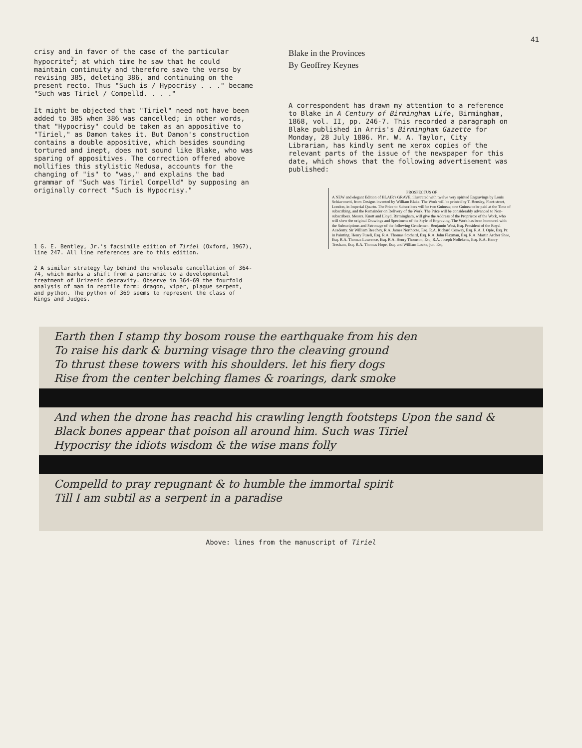41
crisy and in favor of the case of the particular hypocrite<sup>2</sup>; at which time he saw that he could maintain continuity and therefore save the verso by revising 385, deleting 386, and continuing on the present recto. Thus "Such is / Hypocrisy . . ." became "Such was Tiriel / Compelld. . . ."
It might be objected that "Tiriel" need not have been added to 385 when 386 was cancelled; in other words, that "Hypocrisy" could be taken as an appositive to "Tiriel," as Damon takes it. But Damon's construction contains a double appositive, which besides sounding tortured and inept, does not sound like Blake, who was sparing of appositives. The correction offered above mollifies this stylistic Medusa, accounts for the changing of "is" to "was," and explains the bad grammar of "Such was Tiriel Compelld" by supposing an originally correct "Such is Hypocrisy."
1 G. E. Bentley, Jr.'s facsimile edition of Tiriel (Oxford, 1967), line 247. All line references are to this edition.
2 A similar strategy lay behind the wholesale cancellation of 364-74, which marks a shift from a panoramic to a developmental treatment of Urizenic depravity. Observe in 364-69 the fourfold analysis of man in reptile form: dragon, viper, plague serpent, and python. The python of 369 seems to represent the class of Kings and Judges.
Blake in the Provinces
By Geoffrey Keynes
A correspondent has drawn my attention to a reference to Blake in A Century of Birmingham Life, Birmingham, 1868, vol. II, pp. 246-7. This recorded a paragraph on Blake published in Arris's Birmingham Gazette for Monday, 28 July 1806. Mr. W. A. Taylor, City Librarian, has kindly sent me xerox copies of the relevant parts of the issue of the newspaper for this date, which shows that the following advertisement was published:
PROSPECTUS OFA NEW and elegant Edition of BLAIR's GRAVE, illustrated with twelve very spirited Engravings by Louis Schiavonetti, from Designs invented by William Blake. The Work will be printed by T. Bensley, Fleet-street, London, in Imperial Quarto. The Price to Subscribers will be two Guineas; one Guinea to be paid at the Time of subscribing, and the Remainder on Delivery of the Work. The Price will be considerably advanced to Non-subscribers. Messrs. Knott and Lloyd, Birmingham, will give the Address of the Proprietor of the Work, who will shew the original Drawings and Specimens of the Style of Engraving. The Work has been honoured with the Subscriptions and Patronage of the following Gentlemen: Benjamin West, Esq. President of the Royal Academy. Sir William Beechey, R.A. James Northcote, Esq. R.A. Richard Cosway, Esq. R.A. J. Opie, Esq. Pr. in Painting. Henry Fuseli, Esq. R.A. Thomas Stothard, Esq. R.A. John Flaxman, Esq. R.A. Martin Archer Shee, Esq. R.A. Thomas Lawrence, Esq. R.A. Henry Thomson, Esq. R.A. Joseph Nollekens, Esq. R.A. Henry Tresham, Esq. R.A. Thomas Hope, Esq. and William Locke, jun. Esq.
Earth then I stamp thy bosom rouse the earthquake from his den
To raise his dark & burning visage thro the cleaving ground
To thrust these towers with his shoulders. let his fiery dogs
Rise from the center belching flames & roarings, dark smoke
And when the drone has reachd his crawling length footsteps Upon the sand &
Black bones appear that poison all around him. Such was Tiriel
Hypocrisy the idiots wisdom & the wise mans folly
Compelld to pray repugnant & to humble the immortal spirit
Till I am subtil as a serpent in a paradise
Above: lines from the manuscript of Tiriel